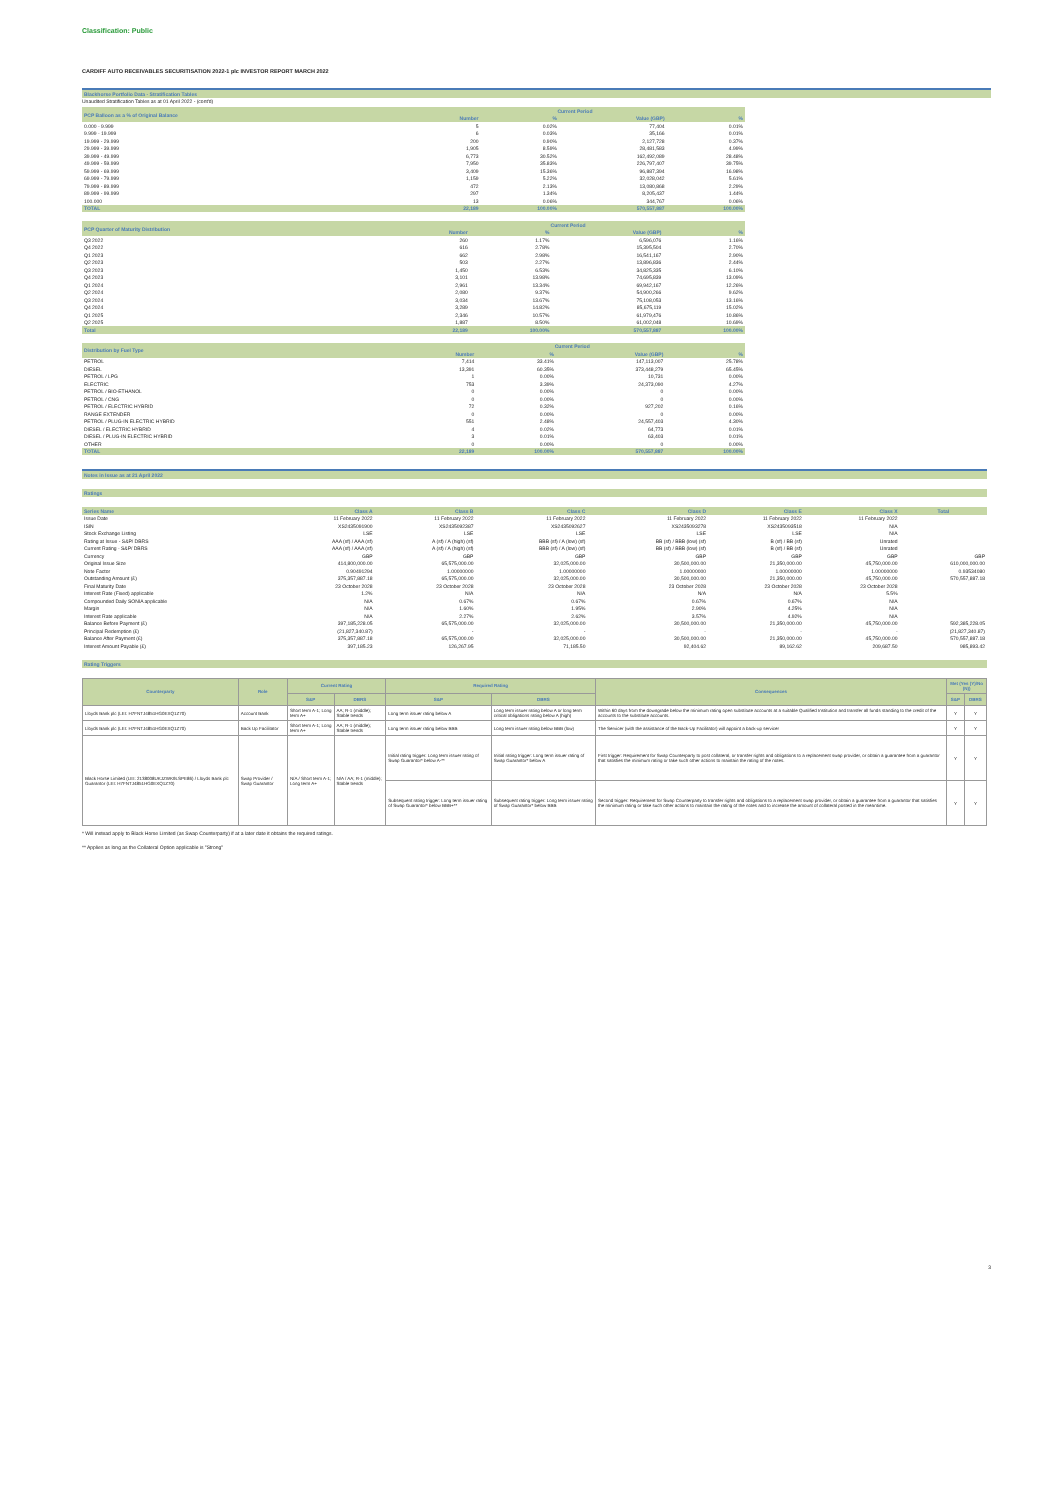Classification: Public
CARDIFF AUTO RECEIVABLES SECURITISATION 2022-1 plc INVESTOR REPORT MARCH 2022
Blackhorse Portfolio Data - Stratification Tables
Unaudited Stratification Tables as at 01 April 2022 - (cont'd)
| PCP Balloon as a % of Original Balance | Current Period | | | |
| --- | --- | --- | --- | --- |
| | Number | % | Value (GBP) | % |
| 0.000 - 9.999 | 5 | 0.02% | 77,404 | 0.01% |
| 9.999 - 19.999 | 6 | 0.03% | 35,166 | 0.01% |
| 19.999 - 29.999 | 200 | 0.90% | 2,127,728 | 0.37% |
| 29.999 - 39.999 | 1,905 | 8.59% | 28,481,583 | 4.99% |
| 39.999 - 49.999 | 6,773 | 30.52% | 162,492,089 | 28.48% |
| 49.999 - 59.999 | 7,950 | 35.83% | 226,797,407 | 39.75% |
| 59.999 - 69.999 | 3,409 | 15.36% | 96,887,394 | 16.98% |
| 69.999 - 79.999 | 1,159 | 5.22% | 32,028,042 | 5.61% |
| 79.999 - 89.999 | 472 | 2.13% | 13,080,868 | 2.29% |
| 89.999 - 99.999 | 297 | 1.34% | 8,205,437 | 1.44% |
| 100.000 | 13 | 0.06% | 344,767 | 0.06% |
| TOTAL | 22,189 | 100.00% | 570,557,887 | 100.00% |
| PCP Quarter of Maturity Distribution | Current Period | | | |
| --- | --- | --- | --- | --- |
| | Number | % | Value (GBP) | % |
| Q3 2022 | 260 | 1.17% | 6,596,076 | 1.16% |
| Q4 2022 | 616 | 2.78% | 15,395,504 | 2.70% |
| Q1 2023 | 662 | 2.98% | 16,541,167 | 2.90% |
| Q2 2023 | 503 | 2.27% | 13,896,836 | 2.44% |
| Q3 2023 | 1,450 | 6.53% | 34,825,335 | 6.10% |
| Q4 2023 | 3,101 | 13.98% | 74,695,839 | 13.09% |
| Q1 2024 | 2,961 | 13.34% | 69,942,167 | 12.26% |
| Q2 2024 | 2,080 | 9.37% | 54,900,266 | 9.62% |
| Q3 2024 | 3,034 | 13.67% | 75,108,053 | 13.16% |
| Q4 2024 | 3,289 | 14.82% | 85,675,119 | 15.02% |
| Q1 2025 | 2,346 | 10.57% | 61,979,476 | 10.86% |
| Q2 2025 | 1,887 | 8.50% | 61,002,048 | 10.69% |
| Total | 22,189 | 100.00% | 570,557,887 | 100.00% |
| Distribution by Fuel Type | Current Period | | | |
| --- | --- | --- | --- | --- |
| | Number | % | Value (GBP) | % |
| PETROL | 7,414 | 33.41% | 147,113,007 | 25.78% |
| DIESEL | 13,391 | 60.35% | 373,448,279 | 65.45% |
| PETROL / LPG | 1 | 0.00% | 10,731 | 0.00% |
| ELECTRIC | 753 | 3.39% | 24,373,090 | 4.27% |
| PETROL / BIO-ETHANOL | 0 | 0.00% | 0 | 0.00% |
| PETROL / CNG | 0 | 0.00% | 0 | 0.00% |
| PETROL / ELECTRIC HYBRID | 72 | 0.32% | 927,202 | 0.16% |
| RANGE EXTENDER | 0 | 0.00% | 0 | 0.00% |
| PETROL / PLUG-IN ELECTRIC HYBRID | 551 | 2.48% | 24,557,403 | 4.30% |
| DIESEL / ELECTRIC HYBRID | 4 | 0.02% | 64,773 | 0.01% |
| DIESEL / PLUG-IN ELECTRIC HYBRID | 3 | 0.01% | 63,403 | 0.01% |
| OTHER | 0 | 0.00% | 0 | 0.00% |
| TOTAL | 22,189 | 100.00% | 570,557,887 | 100.00% |
Notes in Issue as at 21 April 2022
Ratings
| Series Name | Class A | Class B | Class C | Class D | Class E | Class X | Total |
| --- | --- | --- | --- | --- | --- | --- | --- |
| Issue Date | 11 February 2022 | 11 February 2022 | 11 February 2022 | 11 February 2022 | 11 February 2022 | 11 February 2022 | |
| ISIN | XS2435091900 | XS2435092387 | XS2435092627 | XS2435093278 | XS2435093518 | N/A | |
| Stock Exchange Listing | LSE | LSE | LSE | LSE | LSE | N/A | |
| Rating at Issue - S&P/ DBRS | AAA (sf) / AAA (sf) | A (sf) / A (high) (sf) | BBB (sf) / A (low) (sf) | BB (sf) / BBB (low) (sf) | B (sf) / BB (sf) | Unrated | |
| Current Rating - S&P/ DBRS | AAA (sf) / AAA (sf) | A (sf) / A (high) (sf) | BBB (sf) / A (low) (sf) | BB (sf) / BBB (low) (sf) | B (sf) / BB (sf) | Unrated | |
| Currency | GBP | GBP | GBP | GBP | GBP | GBP | GBP |
| Original Issue Size | 414,800,000.00 | 65,575,000.00 | 32,025,000.00 | 30,500,000.00 | 21,350,000.00 | 45,750,000.00 | 610,000,000.00 |
| Note Factor | 0.90491294 | 1.00000000 | 1.00000000 | 1.00000000 | 1.00000000 | 1.00000000 | 0.93534080 |
| Outstanding Amount (£) | 375,357,887.18 | 65,575,000.00 | 32,025,000.00 | 30,500,000.00 | 21,350,000.00 | 45,750,000.00 | 570,557,887.18 |
| Final Maturity Date | 23 October 2028 | 23 October 2028 | 23 October 2028 | 23 October 2028 | 23 October 2028 | 23 October 2028 | |
| Interest Rate (Fixed) applicable | 1.2% | N/A | N/A | N/A | N/A | 5.5% | |
| Compounded Daily SONIA applicable | N/A | 0.67% | 0.67% | 0.67% | 0.67% | N/A | |
| Margin | N/A | 1.60% | 1.95% | 2.90% | 4.25% | N/A | |
| Interest Rate applicable | N/A | 2.27% | 2.62% | 3.57% | 4.92% | N/A | |
| Balance Before Payment (£) | 397,185,228.05 | 65,575,000.00 | 32,025,000.00 | 30,500,000.00 | 21,350,000.00 | 45,750,000.00 | 592,385,228.05 |
| Principal Redemption (£) | (21,827,340.87) | - | - | - | - | - | (21,827,340.87) |
| Balance After Payment (£) | 375,357,887.18 | 65,575,000.00 | 32,025,000.00 | 30,500,000.00 | 21,350,000.00 | 45,750,000.00 | 570,557,887.18 |
| Interest Amount Payable (£) | 397,185.23 | 126,267.95 | 71,185.50 | 92,404.62 | 89,162.62 | 209,687.50 | 985,893.42 |
Rating Triggers
| Counterparty | Role | Current Rating | | Required Rating | | Consequences | Met (Yes (Y)/No (N)) | |
| --- | --- | --- | --- | --- | --- | --- | --- | --- |
| | | S&P | DBRS | S&P | DBRS | | S&P | DBRS |
| Lloyds Bank plc (LEI: H7FNTJ4851HG0EXQ1Z70) | Account Bank | Short term A-1; Long term A+ | AA; R-1 (middle); Stable trends | Long term issuer rating below A | Long term issuer rating below A or long term critical obligations rating below A (high) | Within 60 days from the downgrade below the minimum rating open substitute accounts at a suitable Qualified Institution and transfer all funds standing to the credit of the accounts to the substitute accounts. | Y | Y |
| Lloyds Bank plc (LEI: H7FNTJ4851HG0EXQ1Z70) | Back Up Facilitator | Short term A-1; Long term A+ | AA; R-1 (middle); Stable trends | Long term issuer rating below BBB | Long term issuer rating below BBB (low) | The Servicer (with the assistance of the Back-Up Facilitator) will appoint a back-up servicer | Y | Y |
| Black Horse Limited (LEI: 2138008UKJZWK9LSPE86) / Lloyds Bank plc Guarantor (LEI: H7FNTJ4851HG0EXQ1Z70) | Swap Provider / Swap Guarantor | N/A / Short term A-1; Long term A+ | N/A / AA; R-1 (middle); Stable trends | Initial rating trigger: Long term issuer rating of Swap Guarantor* below A-** | Initial rating trigger: Long term issuer rating of Swap Guarantor* below A | First trigger: Requirement for Swap Counterparty to post collateral, or transfer rights and obligations to a replacement swap provider, or obtain a guarantee from a guarantor that satisfies the minimum rating or take such other actions to maintain the rating of the notes. | Y | Y |
| | | | | Subsequent rating trigger: Long term issuer rating of Swap Guarantor* below BBB+** | Subsequent rating trigger: Long term issuer rating of Swap Guarantor* below BBB | Second trigger: Requirement for Swap Counterparty to transfer rights and obligations to a replacement swap provider, or obtain a guarantee from a guarantor that satisfies the minimum rating or take such other actions to maintain the rating of the notes and to increase the amount of collateral posted in the meantime. | Y | Y |
* Will instead apply to Black Horse Limited (as Swap Counterparty) if at a later date it obtains the required ratings.
** Applies as long as the Collateral Option applicable is "Strong"
3